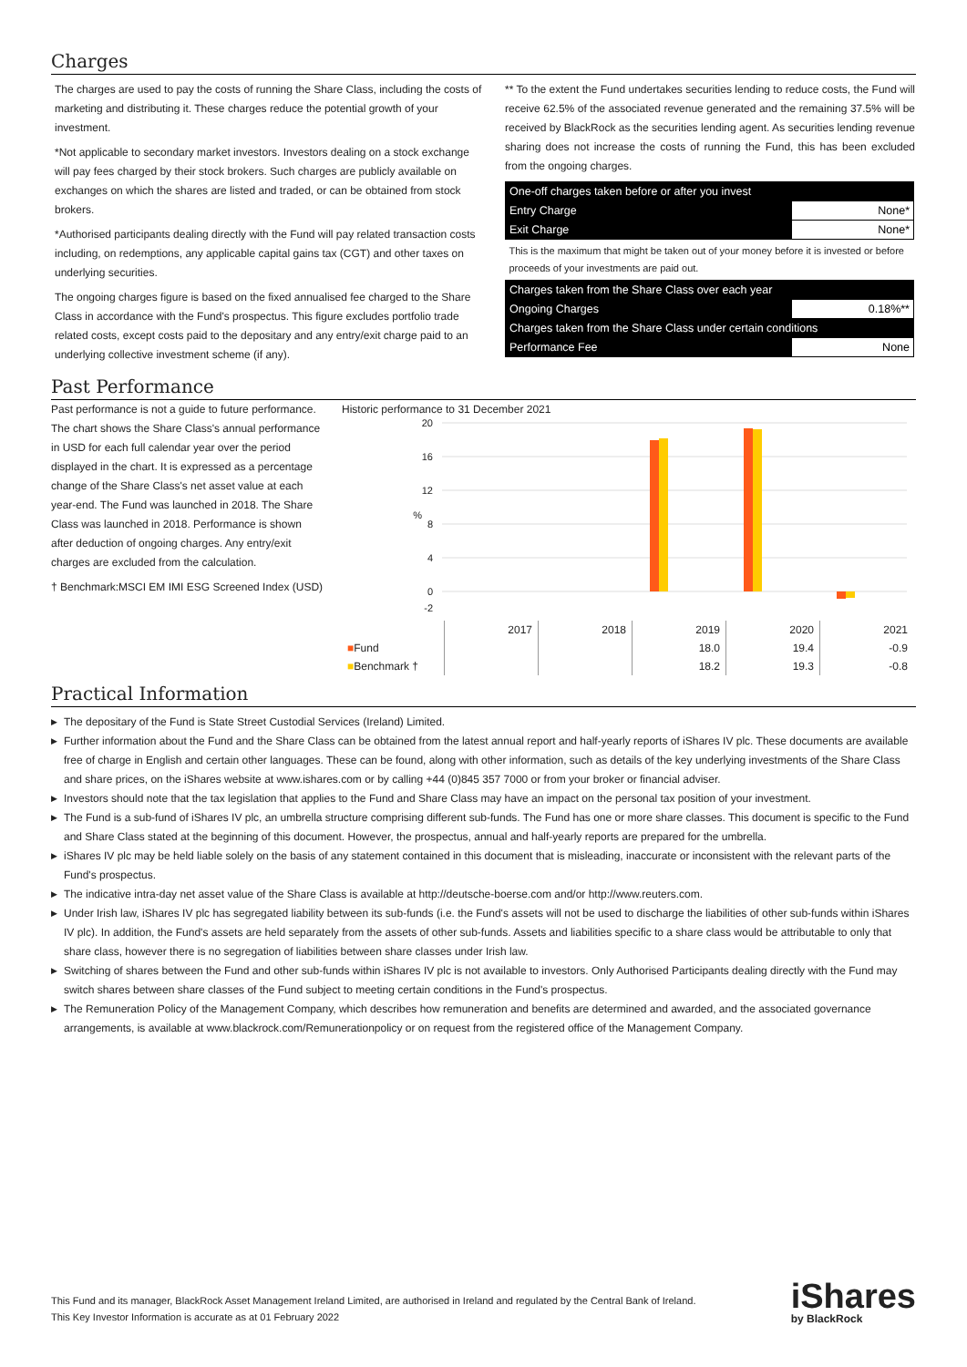Charges
The charges are used to pay the costs of running the Share Class, including the costs of marketing and distributing it. These charges reduce the potential growth of your investment.
*Not applicable to secondary market investors. Investors dealing on a stock exchange will pay fees charged by their stock brokers. Such charges are publicly available on exchanges on which the shares are listed and traded, or can be obtained from stock brokers.
*Authorised participants dealing directly with the Fund will pay related transaction costs including, on redemptions, any applicable capital gains tax (CGT) and other taxes on underlying securities.
The ongoing charges figure is based on the fixed annualised fee charged to the Share Class in accordance with the Fund's prospectus. This figure excludes portfolio trade related costs, except costs paid to the depositary and any entry/exit charge paid to an underlying collective investment scheme (if any).
** To the extent the Fund undertakes securities lending to reduce costs, the Fund will receive 62.5% of the associated revenue generated and the remaining 37.5% will be received by BlackRock as the securities lending agent. As securities lending revenue sharing does not increase the costs of running the Fund, this has been excluded from the ongoing charges.
| One-off charges taken before or after you invest | |
| Entry Charge | None* |
| Exit Charge | None* |
| This is the maximum that might be taken out of your money before it is invested or before proceeds of your investments are paid out. | |
| Charges taken from the Share Class over each year | |
| Ongoing Charges | 0.18%** |
| Charges taken from the Share Class under certain conditions | |
| Performance Fee | None |
Past Performance
Past performance is not a guide to future performance.
The chart shows the Share Class's annual performance in USD for each full calendar year over the period displayed in the chart. It is expressed as a percentage change of the Share Class's net asset value at each year-end. The Fund was launched in 2018. The Share Class was launched in 2018. Performance is shown after deduction of ongoing charges. Any entry/exit charges are excluded from the calculation.
† Benchmark:MSCI EM IMI ESG Screened Index (USD)
Historic performance to 31 December 2021
20
16
12
8
4
0
-2
%
| | 2017 | 2018 | 2019 | 2020 | 2021 |
| ■ Fund | | | 18.0 | 19.4 | -0.9 |
| ■ Benchmark † | | | 18.2 | 19.3 | -0.8 |
Practical Information
▶ The depositary of the Fund is State Street Custodial Services (Ireland) Limited.
▶ Further information about the Fund and the Share Class can be obtained from the latest annual report and half-yearly reports of iShares IV plc. These documents are available free of charge in English and certain other languages. These can be found, along with other information, such as details of the key underlying investments of the Share Class and share prices, on the iShares website at www.ishares.com or by calling +44 (0)845 357 7000 or from your broker or financial adviser.
▶ Investors should note that the tax legislation that applies to the Fund and Share Class may have an impact on the personal tax position of your investment.
▶ The Fund is a sub-fund of iShares IV plc, an umbrella structure comprising different sub-funds. The Fund has one or more share classes. This document is specific to the Fund and Share Class stated at the beginning of this document. However, the prospectus, annual and half-yearly reports are prepared for the umbrella.
▶ iShares IV plc may be held liable solely on the basis of any statement contained in this document that is misleading, inaccurate or inconsistent with the relevant parts of the Fund's prospectus.
▶ The indicative intra-day net asset value of the Share Class is available at http://deutsche-boerse.com and/or http://www.reuters.com.
▶ Under Irish law, iShares IV plc has segregated liability between its sub-funds (i.e. the Fund's assets will not be used to discharge the liabilities of other sub-funds within iShares IV plc). In addition, the Fund's assets are held separately from the assets of other sub-funds. Assets and liabilities specific to a share class would be attributable to only that share class, however there is no segregation of liabilities between share classes under Irish law.
▶ Switching of shares between the Fund and other sub-funds within iShares IV plc is not available to investors. Only Authorised Participants dealing directly with the Fund may switch shares between share classes of the Fund subject to meeting certain conditions in the Fund's prospectus.
▶ The Remuneration Policy of the Management Company, which describes how remuneration and benefits are determined and awarded, and the associated governance arrangements, is available at www.blackrock.com/Remunerationpolicy or on request from the registered office of the Management Company.
This Fund and its manager, BlackRock Asset Management Ireland Limited, are authorised in Ireland and regulated by the Central Bank of Ireland.
This Key Investor Information is accurate as at 01 February 2022
iShares
by BlackRock